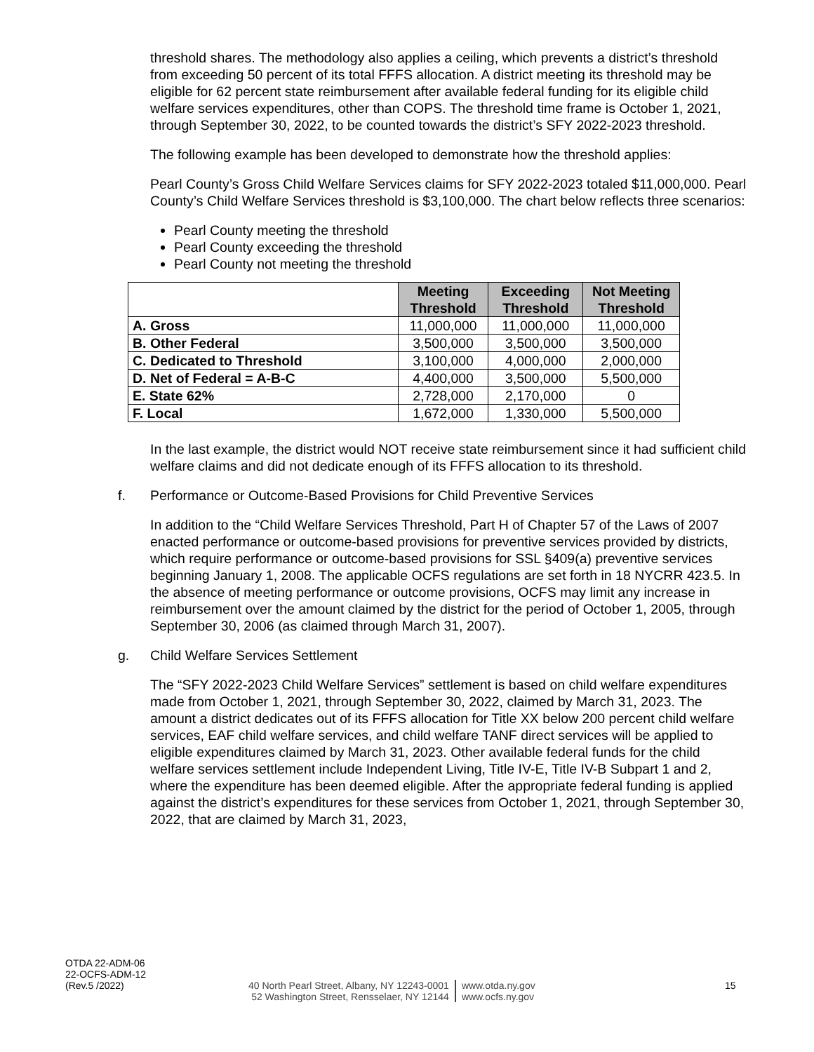threshold shares. The methodology also applies a ceiling, which prevents a district’s threshold from exceeding 50 percent of its total FFFS allocation. A district meeting its threshold may be eligible for 62 percent state reimbursement after available federal funding for its eligible child welfare services expenditures, other than COPS. The threshold time frame is October 1, 2021, through September 30, 2022, to be counted towards the district’s SFY 2022-2023 threshold.
The following example has been developed to demonstrate how the threshold applies:
Pearl County’s Gross Child Welfare Services claims for SFY 2022-2023 totaled $11,000,000. Pearl County’s Child Welfare Services threshold is $3,100,000. The chart below reflects three scenarios:
Pearl County meeting the threshold
Pearl County exceeding the threshold
Pearl County not meeting the threshold
| | Meeting Threshold | Exceeding Threshold | Not Meeting Threshold |
| A. Gross | 11,000,000 | 11,000,000 | 11,000,000 |
| B. Other Federal | 3,500,000 | 3,500,000 | 3,500,000 |
| C. Dedicated to Threshold | 3,100,000 | 4,000,000 | 2,000,000 |
| D. Net of Federal = A-B-C | 4,400,000 | 3,500,000 | 5,500,000 |
| E. State 62% | 2,728,000 | 2,170,000 | 0 |
| F. Local | 1,672,000 | 1,330,000 | 5,500,000 |
In the last example, the district would NOT receive state reimbursement since it had sufficient child welfare claims and did not dedicate enough of its FFFS allocation to its threshold.
f. Performance or Outcome-Based Provisions for Child Preventive Services
In addition to the “Child Welfare Services Threshold, Part H of Chapter 57 of the Laws of 2007 enacted performance or outcome-based provisions for preventive services provided by districts, which require performance or outcome-based provisions for SSL §409(a) preventive services beginning January 1, 2008. The applicable OCFS regulations are set forth in 18 NYCRR 423.5. In the absence of meeting performance or outcome provisions, OCFS may limit any increase in reimbursement over the amount claimed by the district for the period of October 1, 2005, through September 30, 2006 (as claimed through March 31, 2007).
g. Child Welfare Services Settlement
The “SFY 2022-2023 Child Welfare Services” settlement is based on child welfare expenditures made from October 1, 2021, through September 30, 2022, claimed by March 31, 2023. The amount a district dedicates out of its FFFS allocation for Title XX below 200 percent child welfare services, EAF child welfare services, and child welfare TANF direct services will be applied to eligible expenditures claimed by March 31, 2023. Other available federal funds for the child welfare services settlement include Independent Living, Title IV-E, Title IV-B Subpart 1 and 2, where the expenditure has been deemed eligible. After the appropriate federal funding is applied against the district’s expenditures for these services from October 1, 2021, through September 30, 2022, that are claimed by March 31, 2023,
OTDA 22-ADM-06
22-OCFS-ADM-12
(Rev.5 /2022)
40 North Pearl Street, Albany, NY 12243-0001
52 Washington Street, Rensselaer, NY 12144
www.otda.ny.gov
www.ocfs.ny.gov
15